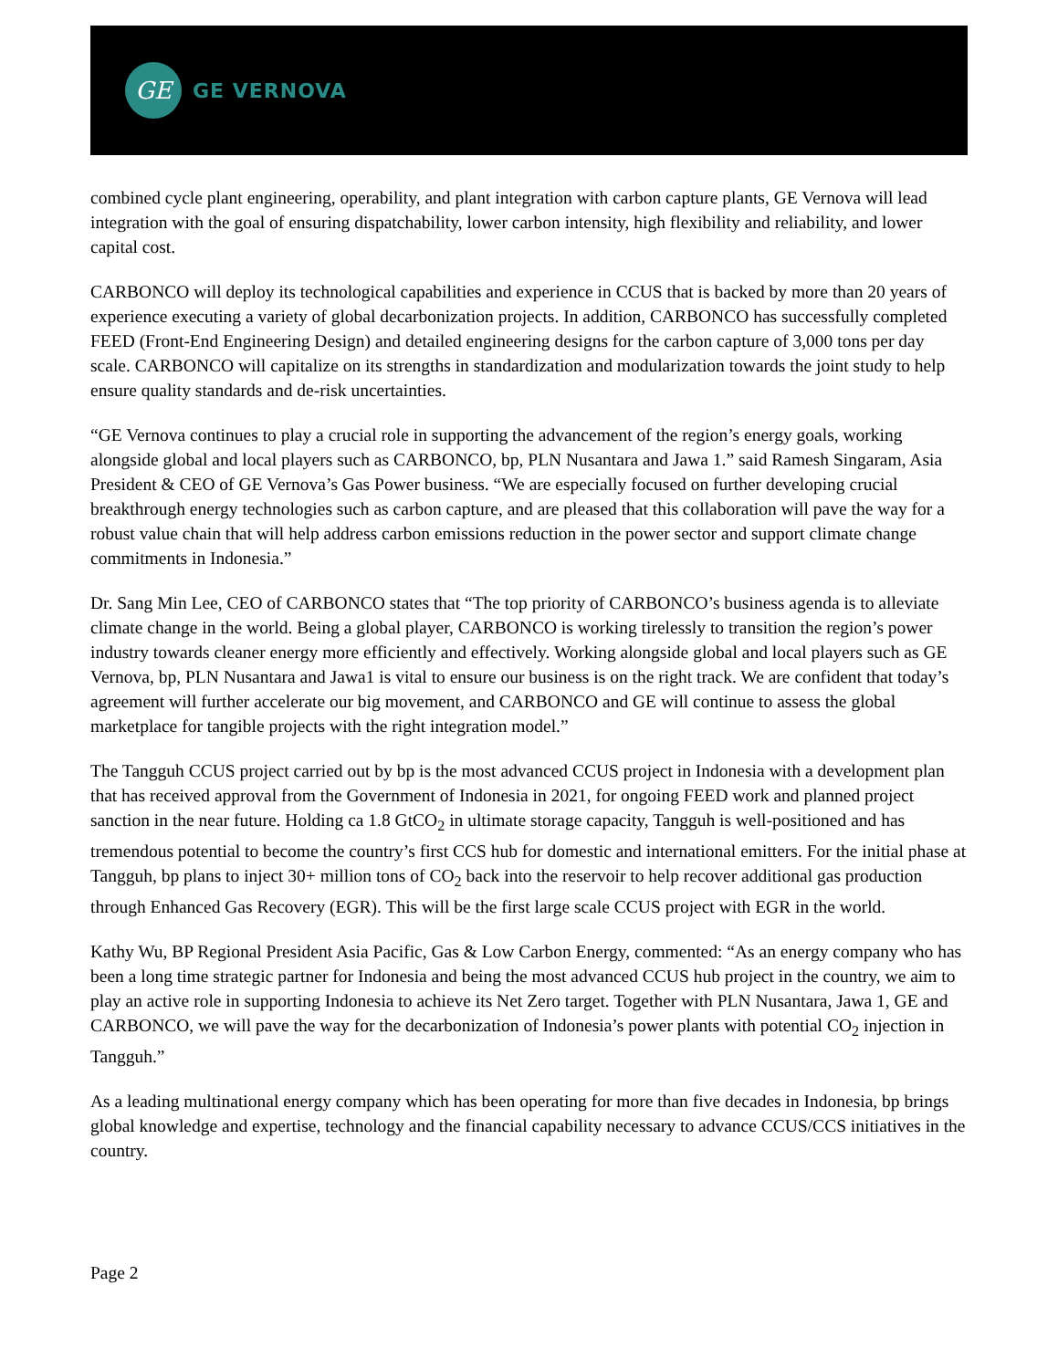GE
GE VERNOVA
combined cycle plant engineering, operability, and plant integration with carbon capture plants, GE Vernova will lead integration with the goal of ensuring dispatchability, lower carbon intensity, high flexibility and reliability, and lower capital cost.
CARBONCO will deploy its technological capabilities and experience in CCUS that is backed by more than 20 years of experience executing a variety of global decarbonization projects. In addition, CARBONCO has successfully completed FEED (Front-End Engineering Design) and detailed engineering designs for the carbon capture of 3,000 tons per day scale. CARBONCO will capitalize on its strengths in standardization and modularization towards the joint study to help ensure quality standards and de-risk uncertainties.
“GE Vernova continues to play a crucial role in supporting the advancement of the region’s energy goals, working alongside global and local players such as CARBONCO, bp, PLN Nusantara and Jawa 1.” said Ramesh Singaram, Asia President & CEO of GE Vernova’s Gas Power business. “We are especially focused on further developing crucial breakthrough energy technologies such as carbon capture, and are pleased that this collaboration will pave the way for a robust value chain that will help address carbon emissions reduction in the power sector and support climate change commitments in Indonesia.”
Dr. Sang Min Lee, CEO of CARBONCO states that “The top priority of CARBONCO’s business agenda is to alleviate climate change in the world. Being a global player, CARBONCO is working tirelessly to transition the region’s power industry towards cleaner energy more efficiently and effectively. Working alongside global and local players such as GE Vernova, bp, PLN Nusantara and Jawa1 is vital to ensure our business is on the right track. We are confident that today’s agreement will further accelerate our big movement, and CARBONCO and GE will continue to assess the global marketplace for tangible projects with the right integration model.”
The Tangguh CCUS project carried out by bp is the most advanced CCUS project in Indonesia with a development plan that has received approval from the Government of Indonesia in 2021, for ongoing FEED work and planned project sanction in the near future. Holding ca 1.8 GtCO<sub>2</sub> in ultimate storage capacity, Tangguh is well-positioned and has tremendous potential to become the country’s first CCS hub for domestic and international emitters. For the initial phase at Tangguh, bp plans to inject 30+ million tons of CO<sub>2</sub> back into the reservoir to help recover additional gas production through Enhanced Gas Recovery (EGR). This will be the first large scale CCUS project with EGR in the world.
Kathy Wu, BP Regional President Asia Pacific, Gas & Low Carbon Energy, commented: “As an energy company who has been a long time strategic partner for Indonesia and being the most advanced CCUS hub project in the country, we aim to play an active role in supporting Indonesia to achieve its Net Zero target. Together with PLN Nusantara, Jawa 1, GE and CARBONCO, we will pave the way for the decarbonization of Indonesia’s power plants with potential CO<sub>2</sub> injection in Tangguh.”
As a leading multinational energy company which has been operating for more than five decades in Indonesia, bp brings global knowledge and expertise, technology and the financial capability necessary to advance CCUS/CCS initiatives in the country.
Page 2